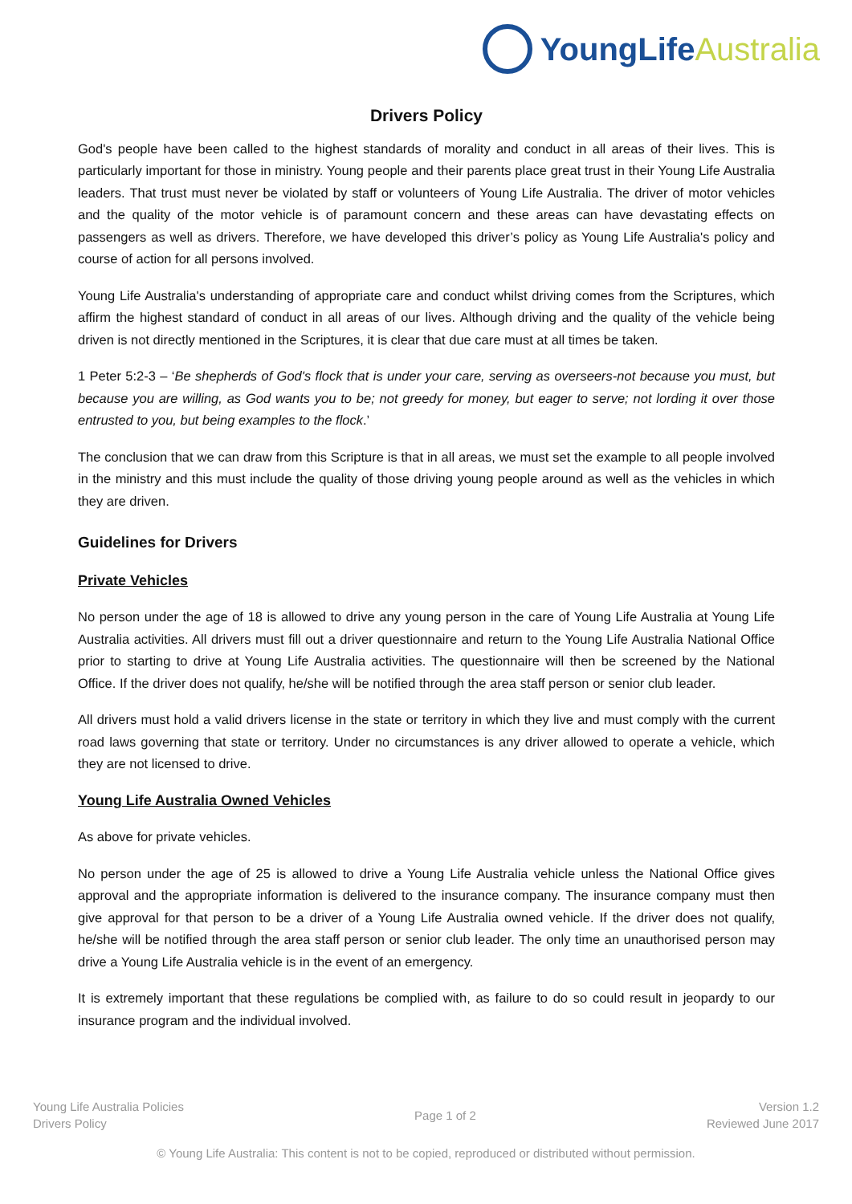YoungLife Australia
Drivers Policy
God's people have been called to the highest standards of morality and conduct in all areas of their lives. This is particularly important for those in ministry. Young people and their parents place great trust in their Young Life Australia leaders. That trust must never be violated by staff or volunteers of Young Life Australia. The driver of motor vehicles and the quality of the motor vehicle is of paramount concern and these areas can have devastating effects on passengers as well as drivers. Therefore, we have developed this driver’s policy as Young Life Australia's policy and course of action for all persons involved.
Young Life Australia's understanding of appropriate care and conduct whilst driving comes from the Scriptures, which affirm the highest standard of conduct in all areas of our lives. Although driving and the quality of the vehicle being driven is not directly mentioned in the Scriptures, it is clear that due care must at all times be taken.
1 Peter 5:2-3 – ‘Be shepherds of God's flock that is under your care, serving as overseers-not because you must, but because you are willing, as God wants you to be; not greedy for money, but eager to serve; not lording it over those entrusted to you, but being examples to the flock.’
The conclusion that we can draw from this Scripture is that in all areas, we must set the example to all people involved in the ministry and this must include the quality of those driving young people around as well as the vehicles in which they are driven.
Guidelines for Drivers
Private Vehicles
No person under the age of 18 is allowed to drive any young person in the care of Young Life Australia at Young Life Australia activities. All drivers must fill out a driver questionnaire and return to the Young Life Australia National Office prior to starting to drive at Young Life Australia activities. The questionnaire will then be screened by the National Office. If the driver does not qualify, he/she will be notified through the area staff person or senior club leader.
All drivers must hold a valid drivers license in the state or territory in which they live and must comply with the current road laws governing that state or territory. Under no circumstances is any driver allowed to operate a vehicle, which they are not licensed to drive.
Young Life Australia Owned Vehicles
As above for private vehicles.
No person under the age of 25 is allowed to drive a Young Life Australia vehicle unless the National Office gives approval and the appropriate information is delivered to the insurance company. The insurance company must then give approval for that person to be a driver of a Young Life Australia owned vehicle. If the driver does not qualify, he/she will be notified through the area staff person or senior club leader. The only time an unauthorised person may drive a Young Life Australia vehicle is in the event of an emergency.
It is extremely important that these regulations be complied with, as failure to do so could result in jeopardy to our insurance program and the individual involved.
Young Life Australia Policies
Drivers Policy
Page 1 of 2
Version 1.2
Reviewed June 2017
© Young Life Australia: This content is not to be copied, reproduced or distributed without permission.